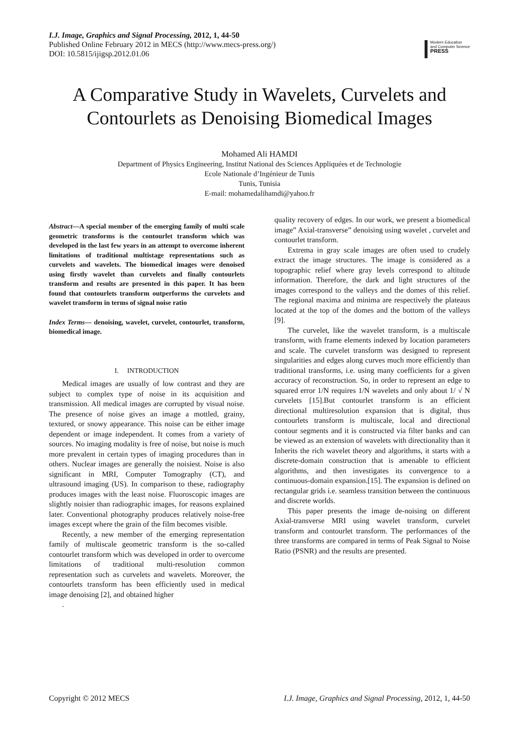I.J. Image, Graphics and Signal Processing, 2012, 1, 44-50
Published Online February 2012 in MECS (http://www.mecs-press.org/)
DOI: 10.5815/ijigsp.2012.01.06
Modern Education
and Computer Science
PRESS
A Comparative Study in Wavelets, Curvelets and Contourlets as Denoising Biomedical Images
Mohamed Ali HAMDI
Department of Physics Engineering, Institut National des Sciences Appliquées et de Technologie
Ecole Nationale d’Ingénieur de Tunis
Tunis, Tunisia
E-mail: mohamedalihamdi@yahoo.fr
Abstract—A special member of the emerging family of multi scale geometric transforms is the contourlet transform which was developed in the last few years in an attempt to overcome inherent limitations of traditional multistage representations such as curvelets and wavelets. The biomedical images were denoised using firstly wavelet than curvelets and finally contourlets transform and results are presented in this paper. It has been found that contourlets transform outperforms the curvelets and wavelet transform in terms of signal noise ratio
Index Terms— denoising, wavelet, curvelet, contourlet, transform, biomedical image.
I. INTRODUCTION
Medical images are usually of low contrast and they are subject to complex type of noise in its acquisition and transmission. All medical images are corrupted by visual noise. The presence of noise gives an image a mottled, grainy, textured, or snowy appearance. This noise can be either image dependent or image independent. It comes from a variety of sources. No imaging modality is free of noise, but noise is much more prevalent in certain types of imaging procedures than in others. Nuclear images are generally the noisiest. Noise is also significant in MRI, Computer Tomography (CT), and ultrasound imaging (US). In comparison to these, radiography produces images with the least noise. Fluoroscopic images are slightly noisier than radiographic images, for reasons explained later. Conventional photography produces relatively noise-free images except where the grain of the film becomes visible.
Recently, a new member of the emerging representation family of multiscale geometric transform is the so-called contourlet transform which was developed in order to overcome limitations of traditional multi-resolution common representation such as curvelets and wavelets. Moreover, the contourlets transform has been efficiently used in medical image denoising [2], and obtained higher
.
quality recovery of edges. In our work, we present a biomedical image” Axial-transverse” denoising using wavelet , curvelet and contourlet transform.
Extrema in gray scale images are often used to crudely extract the image structures. The image is considered as a topographic relief where gray levels correspond to altitude information. Therefore, the dark and light structures of the images correspond to the valleys and the domes of this relief. The regional maxima and minima are respectively the plateaus located at the top of the domes and the bottom of the valleys [9].
The curvelet, like the wavelet transform, is a multiscale transform, with frame elements indexed by location parameters and scale. The curvelet transform was designed to represent singularities and edges along curves much more efficiently than traditional transforms, i.e. using many coefficients for a given accuracy of reconstruction. So, in order to represent an edge to squared error 1/N requires 1/N wavelets and only about 1/ √ N curvelets [15].But contourlet transform is an efficient directional multiresolution expansion that is digital, thus contourlets transform is multiscale, local and directional contour segments and it is constructed via filter banks and can be viewed as an extension of wavelets with directionality than it Inherits the rich wavelet theory and algorithms, it starts with a discrete-domain construction that is amenable to efficient algorithms, and then investigates its convergence to a continuous-domain expansion.[15]. The expansion is defined on rectangular grids i.e. seamless transition between the continuous and discrete worlds.
This paper presents the image de-noising on different Axial-transverse MRI using wavelet transform, curvelet transform and contourlet transform. The performances of the three transforms are compared in terms of Peak Signal to Noise Ratio (PSNR) and the results are presented.
Copyright © 2012 MECS I.J. Image, Graphics and Signal Processing, 2012, 1, 44-50